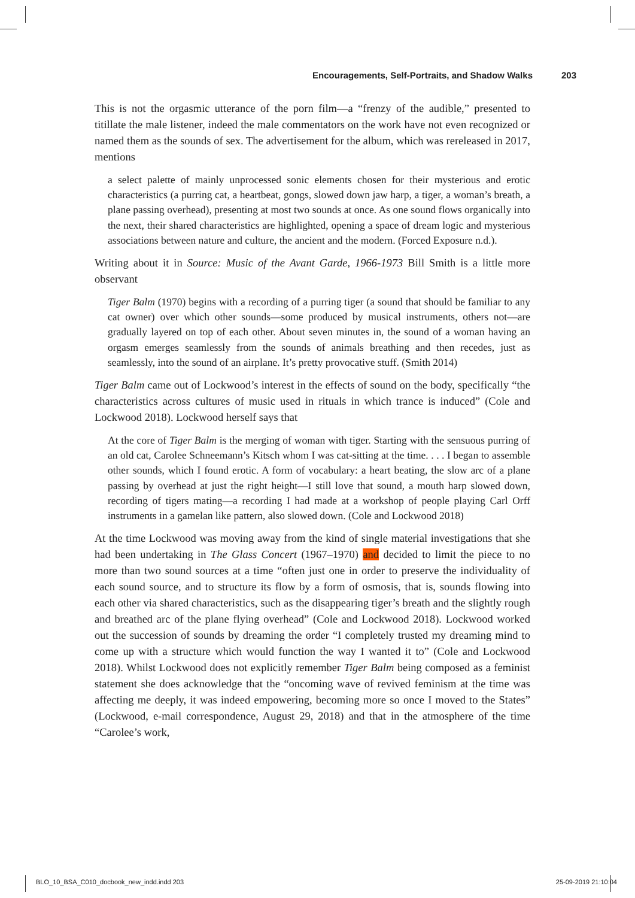Encouragements, Self-Portraits, and Shadow Walks 203
This is not the orgasmic utterance of the porn film—a “frenzy of the audible,” presented to titillate the male listener, indeed the male commentators on the work have not even recognized or named them as the sounds of sex. The advertisement for the album, which was rereleased in 2017, mentions
a select palette of mainly unprocessed sonic elements chosen for their mysterious and erotic characteristics (a purring cat, a heartbeat, gongs, slowed down jaw harp, a tiger, a woman’s breath, a plane passing overhead), presenting at most two sounds at once. As one sound flows organically into the next, their shared characteristics are highlighted, opening a space of dream logic and mysterious associations between nature and culture, the ancient and the modern. (Forced Exposure n.d.).
Writing about it in Source: Music of the Avant Garde, 1966-1973 Bill Smith is a little more observant
Tiger Balm (1970) begins with a recording of a purring tiger (a sound that should be familiar to any cat owner) over which other sounds—some produced by musical instruments, others not—are gradually layered on top of each other. About seven minutes in, the sound of a woman having an orgasm emerges seamlessly from the sounds of animals breathing and then recedes, just as seamlessly, into the sound of an airplane. It’s pretty provocative stuff. (Smith 2014)
Tiger Balm came out of Lockwood’s interest in the effects of sound on the body, specifically “the characteristics across cultures of music used in rituals in which trance is induced” (Cole and Lockwood 2018). Lockwood herself says that
At the core of Tiger Balm is the merging of woman with tiger. Starting with the sensuous purring of an old cat, Carolee Schneemann’s Kitsch whom I was cat-sitting at the time. . . . I began to assemble other sounds, which I found erotic. A form of vocabulary: a heart beating, the slow arc of a plane passing by overhead at just the right height—I still love that sound, a mouth harp slowed down, recording of tigers mating—a recording I had made at a workshop of people playing Carl Orff instruments in a gamelan like pattern, also slowed down. (Cole and Lockwood 2018)
At the time Lockwood was moving away from the kind of single material investigations that she had been undertaking in The Glass Concert (1967–1970) and decided to limit the piece to no more than two sound sources at a time “often just one in order to preserve the individuality of each sound source, and to structure its flow by a form of osmosis, that is, sounds flowing into each other via shared characteristics, such as the disappearing tiger’s breath and the slightly rough and breathed arc of the plane flying overhead” (Cole and Lockwood 2018). Lockwood worked out the succession of sounds by dreaming the order “I completely trusted my dreaming mind to come up with a structure which would function the way I wanted it to” (Cole and Lockwood 2018). Whilst Lockwood does not explicitly remember Tiger Balm being composed as a feminist statement she does acknowledge that the “oncoming wave of revived feminism at the time was affecting me deeply, it was indeed empowering, becoming more so once I moved to the States” (Lockwood, e-mail correspondence, August 29, 2018) and that in the atmosphere of the time “Carolee’s work,
BLO_10_BSA_C010_docbook_new_indd.indd 203 25-09-2019 21:10:04